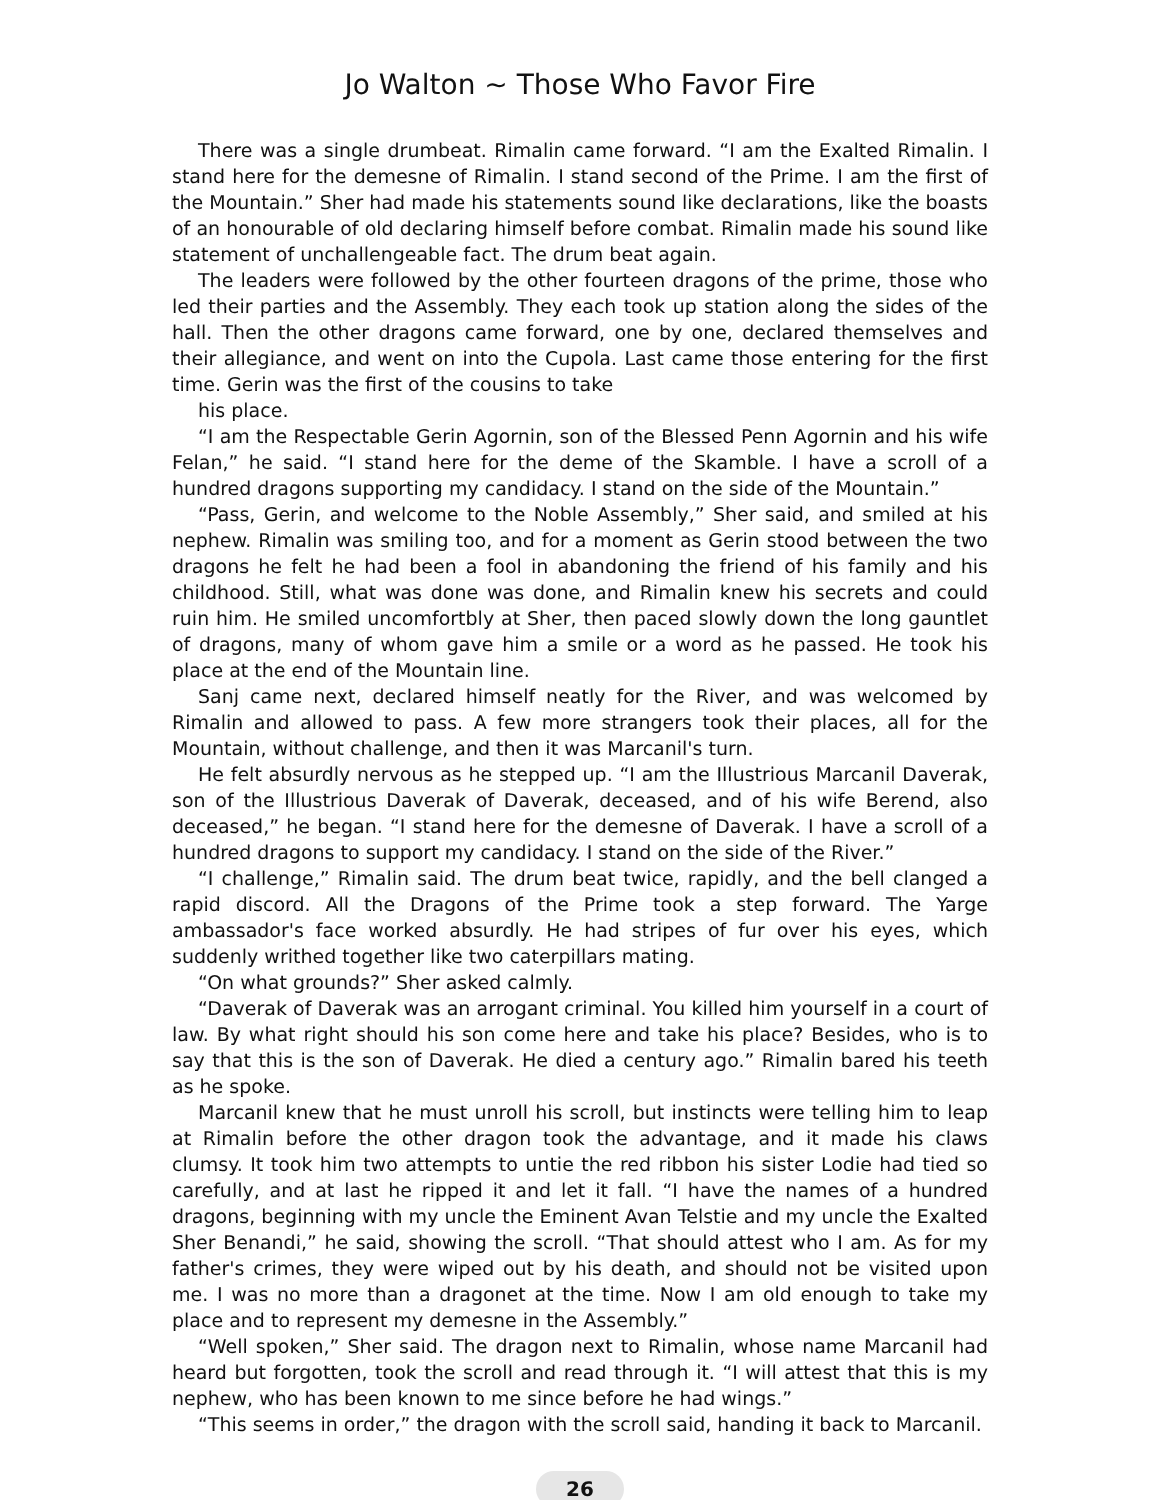Jo Walton ~ Those Who Favor Fire
There was a single drumbeat. Rimalin came forward. “I am the Exalted Rimalin. I stand here for the demesne of Rimalin. I stand second of the Prime. I am the first of the Mountain.” Sher had made his statements sound like declarations, like the boasts of an honourable of old declaring himself before combat. Rimalin made his sound like statement of unchallengeable fact. The drum beat again.
The leaders were followed by the other fourteen dragons of the prime, those who led their parties and the Assembly. They each took up station along the sides of the hall. Then the other dragons came forward, one by one, declared themselves and their allegiance, and went on into the Cupola. Last came those entering for the first time. Gerin was the first of the cousins to take
his place.
“I am the Respectable Gerin Agornin, son of the Blessed Penn Agornin and his wife Felan,” he said. “I stand here for the deme of the Skamble. I have a scroll of a hundred dragons supporting my candidacy. I stand on the side of the Mountain.”
“Pass, Gerin, and welcome to the Noble Assembly,” Sher said, and smiled at his nephew. Rimalin was smiling too, and for a moment as Gerin stood between the two dragons he felt he had been a fool in abandoning the friend of his family and his childhood. Still, what was done was done, and Rimalin knew his secrets and could ruin him. He smiled uncomfortbly at Sher, then paced slowly down the long gauntlet of dragons, many of whom gave him a smile or a word as he passed. He took his place at the end of the Mountain line.
Sanj came next, declared himself neatly for the River, and was welcomed by Rimalin and allowed to pass. A few more strangers took their places, all for the Mountain, without challenge, and then it was Marcanil's turn.
He felt absurdly nervous as he stepped up. “I am the Illustrious Marcanil Daverak, son of the Illustrious Daverak of Daverak, deceased, and of his wife Berend, also deceased,” he began. “I stand here for the demesne of Daverak. I have a scroll of a hundred dragons to support my candidacy. I stand on the side of the River.”
“I challenge,” Rimalin said. The drum beat twice, rapidly, and the bell clanged a rapid discord. All the Dragons of the Prime took a step forward. The Yarge ambassador's face worked absurdly. He had stripes of fur over his eyes, which suddenly writhed together like two caterpillars mating.
“On what grounds?” Sher asked calmly.
“Daverak of Daverak was an arrogant criminal. You killed him yourself in a court of law. By what right should his son come here and take his place? Besides, who is to say that this is the son of Daverak. He died a century ago.” Rimalin bared his teeth as he spoke.
Marcanil knew that he must unroll his scroll, but instincts were telling him to leap at Rimalin before the other dragon took the advantage, and it made his claws clumsy. It took him two attempts to untie the red ribbon his sister Lodie had tied so carefully, and at last he ripped it and let it fall. “I have the names of a hundred dragons, beginning with my uncle the Eminent Avan Telstie and my uncle the Exalted Sher Benandi,” he said, showing the scroll. “That should attest who I am. As for my father's crimes, they were wiped out by his death, and should not be visited upon me. I was no more than a dragonet at the time. Now I am old enough to take my place and to represent my demesne in the Assembly.”
“Well spoken,” Sher said. The dragon next to Rimalin, whose name Marcanil had heard but forgotten, took the scroll and read through it. “I will attest that this is my nephew, who has been known to me since before he had wings.”
“This seems in order,” the dragon with the scroll said, handing it back to Marcanil.
26